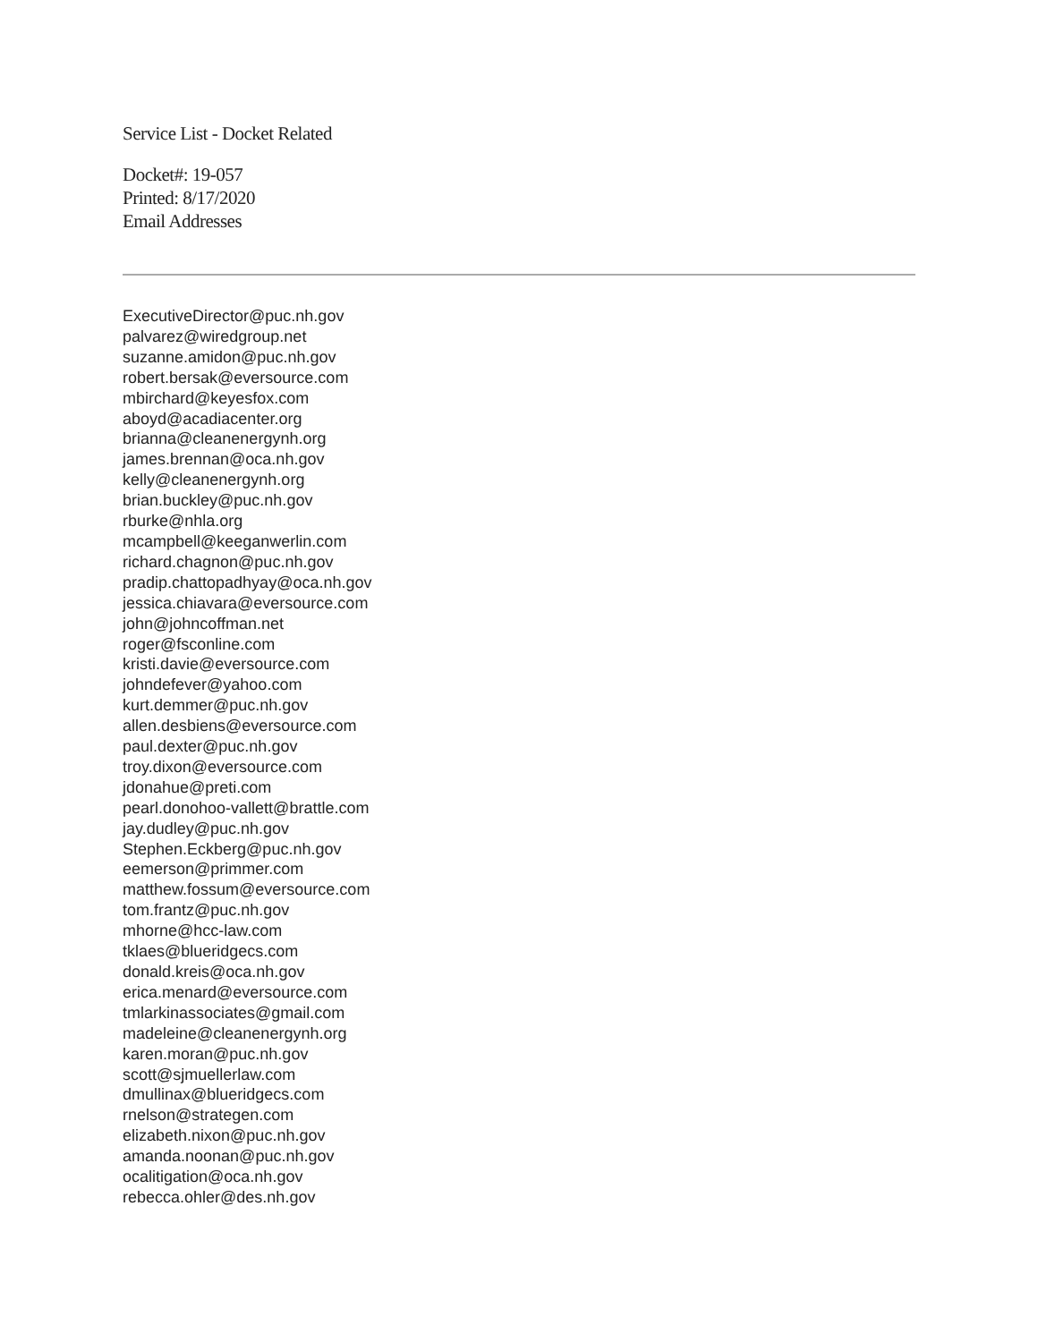Service List - Docket Related
Docket#: 19-057
Printed: 8/17/2020
Email Addresses
ExecutiveDirector@puc.nh.gov
palvarez@wiredgroup.net
suzanne.amidon@puc.nh.gov
robert.bersak@eversource.com
mbirchard@keyesfox.com
aboyd@acadiacenter.org
brianna@cleanenergynh.org
james.brennan@oca.nh.gov
kelly@cleanenergynh.org
brian.buckley@puc.nh.gov
rburke@nhla.org
mcampbell@keeganwerlin.com
richard.chagnon@puc.nh.gov
pradip.chattopadhyay@oca.nh.gov
jessica.chiavara@eversource.com
john@johncoffman.net
roger@fsconline.com
kristi.davie@eversource.com
johndefever@yahoo.com
kurt.demmer@puc.nh.gov
allen.desbiens@eversource.com
paul.dexter@puc.nh.gov
troy.dixon@eversource.com
jdonahue@preti.com
pearl.donohoo-vallett@brattle.com
jay.dudley@puc.nh.gov
Stephen.Eckberg@puc.nh.gov
eemerson@primmer.com
matthew.fossum@eversource.com
tom.frantz@puc.nh.gov
mhorne@hcc-law.com
tklaes@blueridgecs.com
donald.kreis@oca.nh.gov
erica.menard@eversource.com
tmlarkinassociates@gmail.com
madeleine@cleanenergynh.org
karen.moran@puc.nh.gov
scott@sjmuellerlaw.com
dmullinax@blueridgecs.com
rnelson@strategen.com
elizabeth.nixon@puc.nh.gov
amanda.noonan@puc.nh.gov
ocalitigation@oca.nh.gov
rebecca.ohler@des.nh.gov